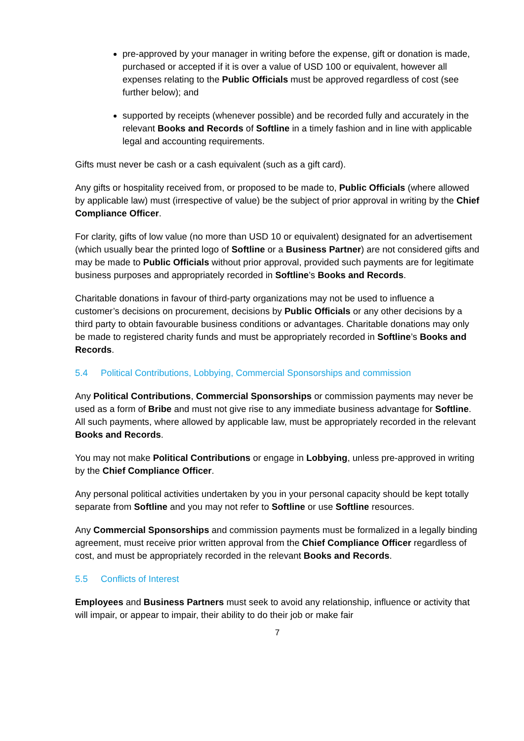pre-approved by your manager in writing before the expense, gift or donation is made, purchased or accepted if it is over a value of USD 100 or equivalent, however all expenses relating to the Public Officials must be approved regardless of cost (see further below); and
supported by receipts (whenever possible) and be recorded fully and accurately in the relevant Books and Records of Softline in a timely fashion and in line with applicable legal and accounting requirements.
Gifts must never be cash or a cash equivalent (such as a gift card).
Any gifts or hospitality received from, or proposed to be made to, Public Officials (where allowed by applicable law) must (irrespective of value) be the subject of prior approval in writing by the Chief Compliance Officer.
For clarity, gifts of low value (no more than USD 10 or equivalent) designated for an advertisement (which usually bear the printed logo of Softline or a Business Partner) are not considered gifts and may be made to Public Officials without prior approval, provided such payments are for legitimate business purposes and appropriately recorded in Softline’s Books and Records.
Charitable donations in favour of third-party organizations may not be used to influence a customer’s decisions on procurement, decisions by Public Officials or any other decisions by a third party to obtain favourable business conditions or advantages. Charitable donations may only be made to registered charity funds and must be appropriately recorded in Softline’s Books and Records.
5.4 Political Contributions, Lobbying, Commercial Sponsorships and commission
Any Political Contributions, Commercial Sponsorships or commission payments may never be used as a form of Bribe and must not give rise to any immediate business advantage for Softline. All such payments, where allowed by applicable law, must be appropriately recorded in the relevant Books and Records.
You may not make Political Contributions or engage in Lobbying, unless pre-approved in writing by the Chief Compliance Officer.
Any personal political activities undertaken by you in your personal capacity should be kept totally separate from Softline and you may not refer to Softline or use Softline resources.
Any Commercial Sponsorships and commission payments must be formalized in a legally binding agreement, must receive prior written approval from the Chief Compliance Officer regardless of cost, and must be appropriately recorded in the relevant Books and Records.
5.5 Conflicts of Interest
Employees and Business Partners must seek to avoid any relationship, influence or activity that will impair, or appear to impair, their ability to do their job or make fair
7